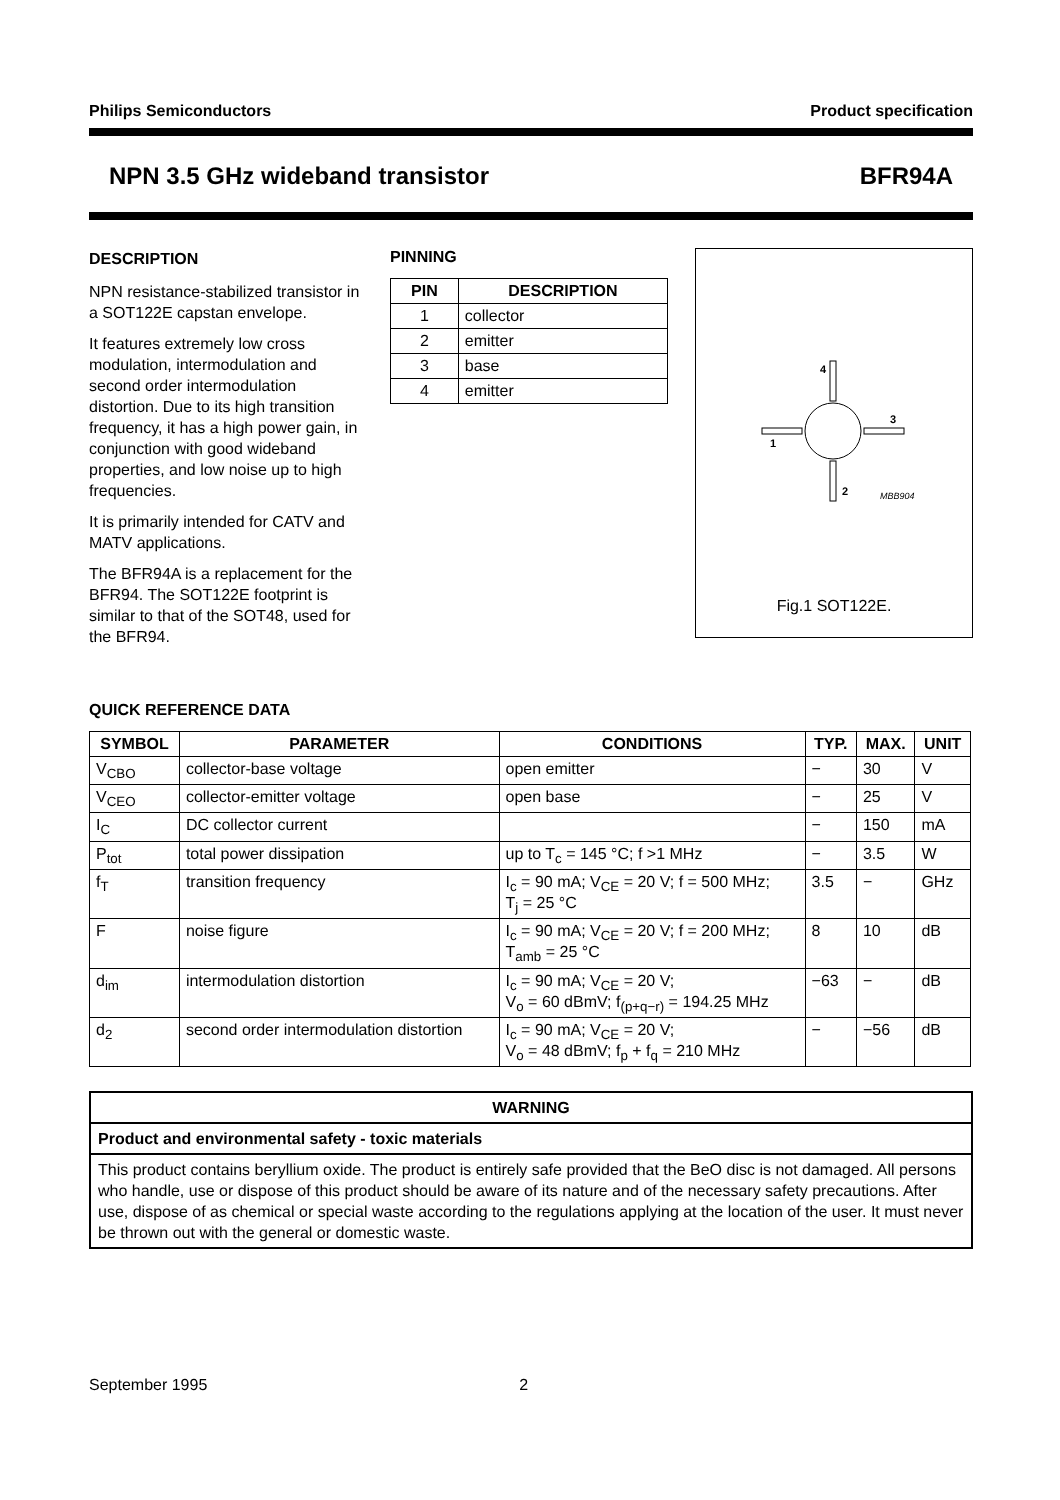Philips Semiconductors Product specification
NPN 3.5 GHz wideband transistor BFR94A
DESCRIPTION
NPN resistance-stabilized transistor in a SOT122E capstan envelope.
It features extremely low cross modulation, intermodulation and second order intermodulation distortion. Due to its high transition frequency, it has a high power gain, in conjunction with good wideband properties, and low noise up to high frequencies.
It is primarily intended for CATV and MATV applications.
The BFR94A is a replacement for the BFR94. The SOT122E footprint is similar to that of the SOT48, used for the BFR94.
PINNING
| PIN | DESCRIPTION |
| --- | --- |
| 1 | collector |
| 2 | emitter |
| 3 | base |
| 4 | emitter |
4
3
1
2
MBB904
Fig.1 SOT122E.
QUICK REFERENCE DATA
| SYMBOL | PARAMETER | CONDITIONS | TYP. | MAX. | UNIT |
| --- | --- | --- | --- | --- | --- |
| V<sub>CBO</sub> | collector-base voltage | open emitter | − | 30 | V |
| V<sub>CEO</sub> | collector-emitter voltage | open base | − | 25 | V |
| I<sub>C</sub> | DC collector current | | − | 150 | mA |
| P<sub>tot</sub> | total power dissipation | up to T<sub>c</sub> = 145 °C; f >1 MHz | − | 3.5 | W |
| f<sub>T</sub> | transition frequency | I<sub>c</sub> = 90 mA; V<sub>CE</sub> = 20 V; f = 500 MHz; T<sub>j</sub> = 25 °C | 3.5 | − | GHz |
| F | noise figure | I<sub>c</sub> = 90 mA; V<sub>CE</sub> = 20 V; f = 200 MHz; T<sub>amb</sub> = 25 °C | 8 | 10 | dB |
| d<sub>im</sub> | intermodulation distortion | I<sub>c</sub> = 90 mA; V<sub>CE</sub> = 20 V; V<sub>o</sub> = 60 dBmV; f<sub>(p+q−r)</sub> = 194.25 MHz | −63 | − | dB |
| d<sub>2</sub> | second order intermodulation distortion | I<sub>c</sub> = 90 mA; V<sub>CE</sub> = 20 V; V<sub>o</sub> = 48 dBmV; f<sub>p</sub> + f<sub>q</sub> = 210 MHz | − | −56 | dB |
WARNING
Product and environmental safety - toxic materials
This product contains beryllium oxide. The product is entirely safe provided that the BeO disc is not damaged. All persons who handle, use or dispose of this product should be aware of its nature and of the necessary safety precautions. After use, dispose of as chemical or special waste according to the regulations applying at the location of the user. It must never be thrown out with the general or domestic waste.
September 1995 2